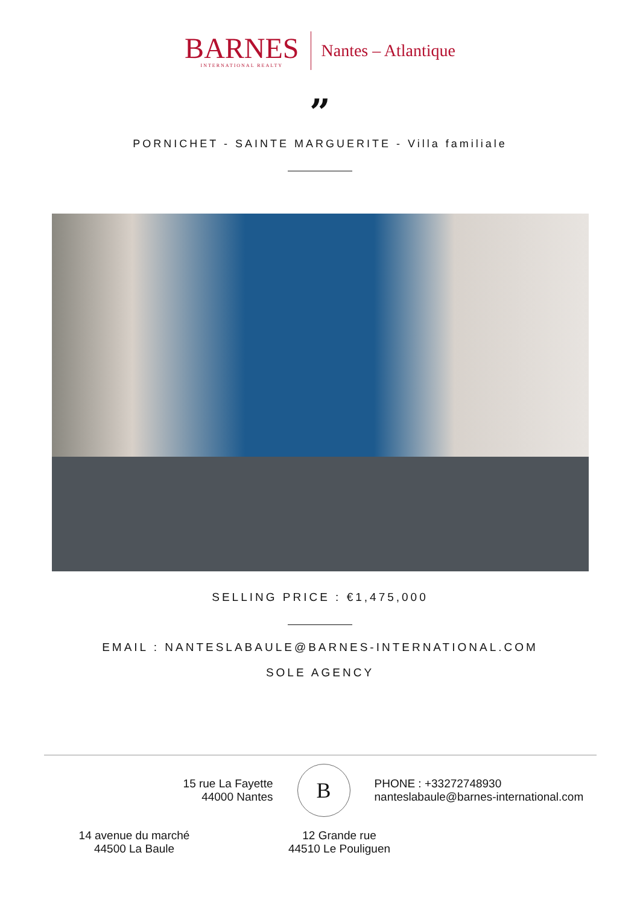BARNES
INTERNATIONAL REALTY
Nantes – Atlantique
”
PORNICHET - SAINTE MARGUERITE - Villa familiale
SELLING PRICE : €1,475,000
EMAIL : NANTESLABAULE@BARNES-INTERNATIONAL.COM
SOLE AGENCY
15 rue La Fayette
44000 Nantes
B
PHONE : +33272748930
nanteslabaule@barnes-international.com
14 avenue du marché
44500 La Baule
12 Grande rue
44510 Le Pouliguen